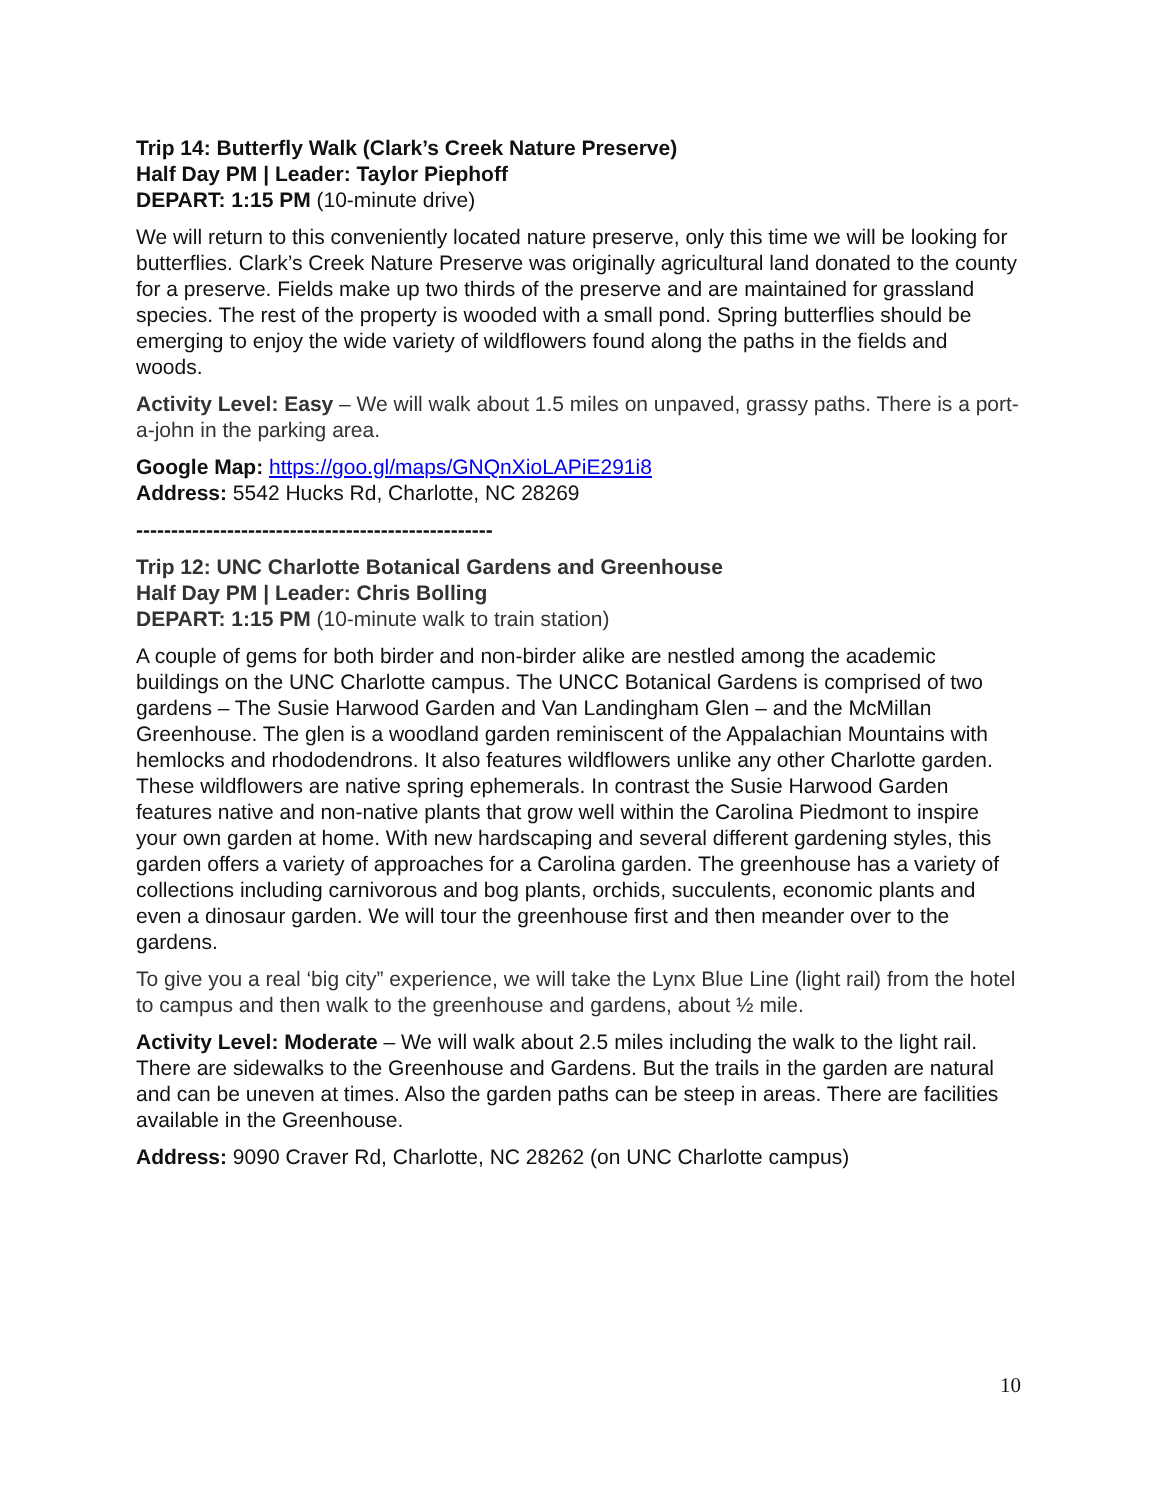Trip 14: Butterfly Walk (Clark’s Creek Nature Preserve)
Half Day PM | Leader: Taylor Piephoff
DEPART: 1:15 PM (10-minute drive)
We will return to this conveniently located nature preserve, only this time we will be looking for butterflies. Clark’s Creek Nature Preserve was originally agricultural land donated to the county for a preserve. Fields make up two thirds of the preserve and are maintained for grassland species. The rest of the property is wooded with a small pond. Spring butterflies should be emerging to enjoy the wide variety of wildflowers found along the paths in the fields and woods.
Activity Level: Easy – We will walk about 1.5 miles on unpaved, grassy paths. There is a port-a-john in the parking area.
Google Map: https://goo.gl/maps/GNQnXioLAPiE291i8
Address: 5542 Hucks Rd, Charlotte, NC 28269
---------------------------------------------------
Trip 12: UNC Charlotte Botanical Gardens and Greenhouse
Half Day PM | Leader: Chris Bolling
DEPART: 1:15 PM (10-minute walk to train station)
A couple of gems for both birder and non-birder alike are nestled among the academic buildings on the UNC Charlotte campus. The UNCC Botanical Gardens is comprised of two gardens – The Susie Harwood Garden and Van Landingham Glen – and the McMillan Greenhouse. The glen is a woodland garden reminiscent of the Appalachian Mountains with hemlocks and rhododendrons. It also features wildflowers unlike any other Charlotte garden. These wildflowers are native spring ephemerals. In contrast the Susie Harwood Garden features native and non-native plants that grow well within the Carolina Piedmont to inspire your own garden at home. With new hardscaping and several different gardening styles, this garden offers a variety of approaches for a Carolina garden. The greenhouse has a variety of collections including carnivorous and bog plants, orchids, succulents, economic plants and even a dinosaur garden. We will tour the greenhouse first and then meander over to the gardens.
To give you a real ‘big city” experience, we will take the Lynx Blue Line (light rail) from the hotel to campus and then walk to the greenhouse and gardens, about ½ mile.
Activity Level: Moderate – We will walk about 2.5 miles including the walk to the light rail. There are sidewalks to the Greenhouse and Gardens. But the trails in the garden are natural and can be uneven at times. Also the garden paths can be steep in areas. There are facilities available in the Greenhouse.
Address: 9090 Craver Rd, Charlotte, NC 28262 (on UNC Charlotte campus)
10